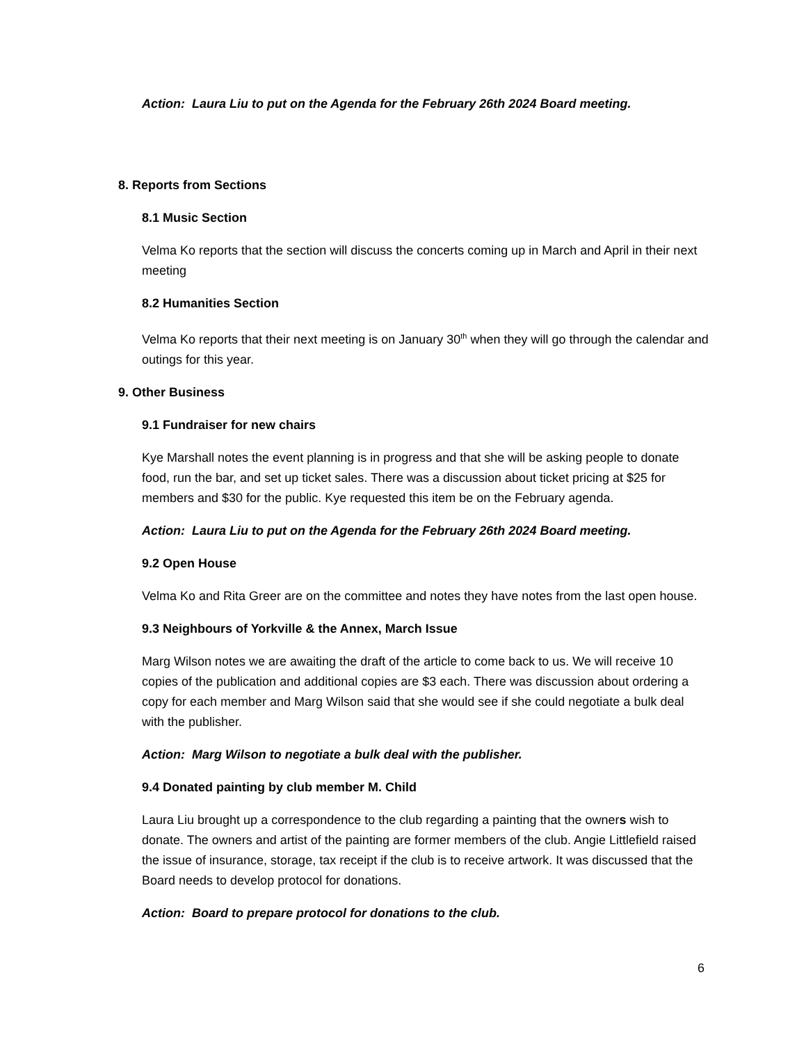Action: Laura Liu to put on the Agenda for the February 26th 2024 Board meeting.
8. Reports from Sections
8.1 Music Section
Velma Ko reports that the section will discuss the concerts coming up in March and April in their next meeting
8.2 Humanities Section
Velma Ko reports that their next meeting is on January 30<sup>th</sup> when they will go through the calendar and outings for this year.
9. Other Business
9.1 Fundraiser for new chairs
Kye Marshall notes the event planning is in progress and that she will be asking people to donate food, run the bar, and set up ticket sales. There was a discussion about ticket pricing at $25 for members and $30 for the public. Kye requested this item be on the February agenda.
Action: Laura Liu to put on the Agenda for the February 26th 2024 Board meeting.
9.2 Open House
Velma Ko and Rita Greer are on the committee and notes they have notes from the last open house.
9.3 Neighbours of Yorkville & the Annex, March Issue
Marg Wilson notes we are awaiting the draft of the article to come back to us. We will receive 10 copies of the publication and additional copies are $3 each. There was discussion about ordering a copy for each member and Marg Wilson said that she would see if she could negotiate a bulk deal with the publisher.
Action: Marg Wilson to negotiate a bulk deal with the publisher.
9.4 Donated painting by club member M. Child
Laura Liu brought up a correspondence to the club regarding a painting that the owners wish to donate. The owners and artist of the painting are former members of the club. Angie Littlefield raised the issue of insurance, storage, tax receipt if the club is to receive artwork. It was discussed that the Board needs to develop protocol for donations.
Action: Board to prepare protocol for donations to the club.
6